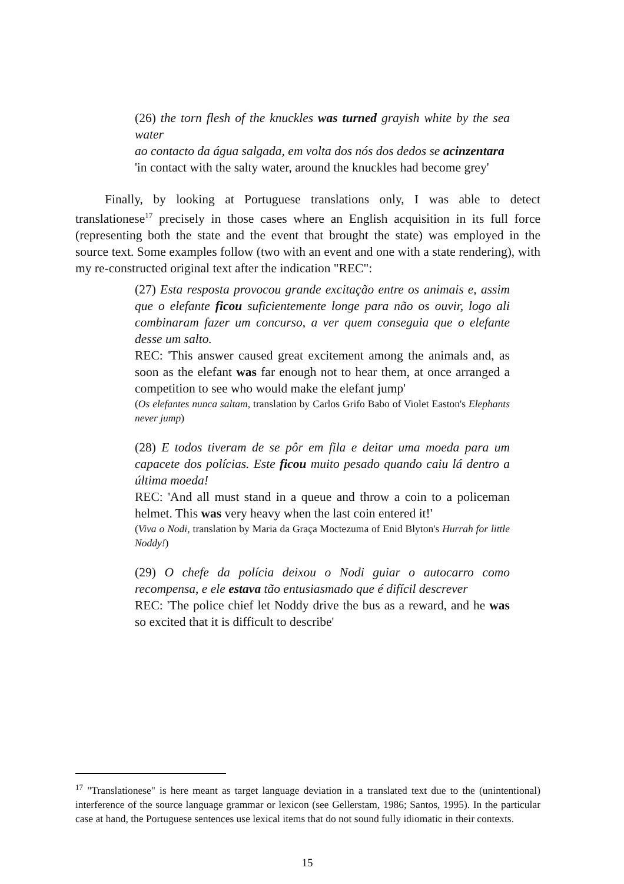(26) the torn flesh of the knuckles was turned grayish white by the sea water
ao contacto da água salgada, em volta dos nós dos dedos se acinzentara
'in contact with the salty water, around the knuckles had become grey'
Finally, by looking at Portuguese translations only, I was able to detect translationese<sup>17</sup> precisely in those cases where an English acquisition in its full force (representing both the state and the event that brought the state) was employed in the source text. Some examples follow (two with an event and one with a state rendering), with my re-constructed original text after the indication "REC":
(27) Esta resposta provocou grande excitação entre os animais e, assim que o elefante ficou suficientemente longe para não os ouvir, logo ali combinaram fazer um concurso, a ver quem conseguia que o elefante desse um salto.
REC: 'This answer caused great excitement among the animals and, as soon as the elefant was far enough not to hear them, at once arranged a competition to see who would make the elefant jump'
(Os elefantes nunca saltam, translation by Carlos Grifo Babo of Violet Easton's Elephants never jump)
(28) E todos tiveram de se pôr em fila e deitar uma moeda para um capacete dos polícias. Este ficou muito pesado quando caiu lá dentro a última moeda!
REC: 'And all must stand in a queue and throw a coin to a policeman helmet. This was very heavy when the last coin entered it!'
(Viva o Nodi, translation by Maria da Graça Moctezuma of Enid Blyton's Hurrah for little Noddy!)
(29) O chefe da polícia deixou o Nodi guiar o autocarro como recompensa, e ele estava tão entusiasmado que é difícil descrever
REC: 'The police chief let Noddy drive the bus as a reward, and he was so excited that it is difficult to describe'
<sup>17</sup> "Translationese" is here meant as target language deviation in a translated text due to the (unintentional) interference of the source language grammar or lexicon (see Gellerstam, 1986; Santos, 1995). In the particular case at hand, the Portuguese sentences use lexical items that do not sound fully idiomatic in their contexts.
15